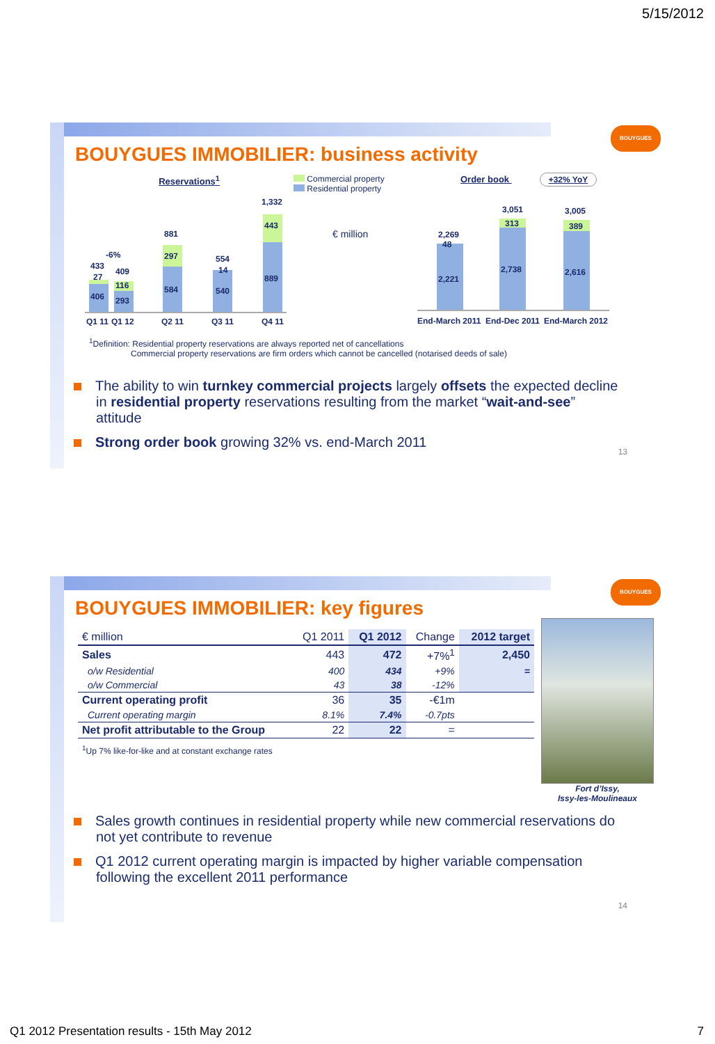5/15/2012
BOUYGUES
BOUYGUES IMMOBILIER: business activity
Reservations<sup>1</sup>
406
27
433
-6%
293
116
409
584
297
881
540
14
554
889
443
1,332
Q1 11
Q1 12
Q2 11
Q3 11
Q4 11
Commercial property
Residential property
€ million
Order book +32% YoY
2,221
48
2,269
2,738
313
3,051
2,616
389
3,005
End-March 2011
End-Dec 2011
End-March 2012
<sup>1</sup> Definition: Residential property reservations are always reported net of cancellations
Commercial property reservations are firm orders which cannot be cancelled (notarised deeds of sale)
The ability to win turnkey commercial projects largely offsets the expected decline in residential property reservations resulting from the market “wait-and-see” attitude
Strong order book growing 32% vs. end-March 2011
13
BOUYGUES
BOUYGUES IMMOBILIER: key figures
| € million | Q1 2011 | Q1 2012 | Change | 2012 target |
| --- | --- | --- | --- | --- |
| Sales | 443 | 472 | +7%<sup>1</sup> | 2,450 |
| o/w Residential | 400 | 434 | +9% | = |
| o/w Commercial | 43 | 38 | -12% | |
| Current operating profit | 36 | 35 | -€1m | |
| Current operating margin | 8.1% | 7.4% | -0.7pts | |
| Net profit attributable to the Group | 22 | 22 | = | |
<sup>1</sup> Up 7% like-for-like and at constant exchange rates
Fort d’Issy,
Issy-les-Moulineaux
Sales growth continues in residential property while new commercial reservations do not yet contribute to revenue
Q1 2012 current operating margin is impacted by higher variable compensation following the excellent 2011 performance
14
Q1 2012 Presentation results - 15th May 2012
7